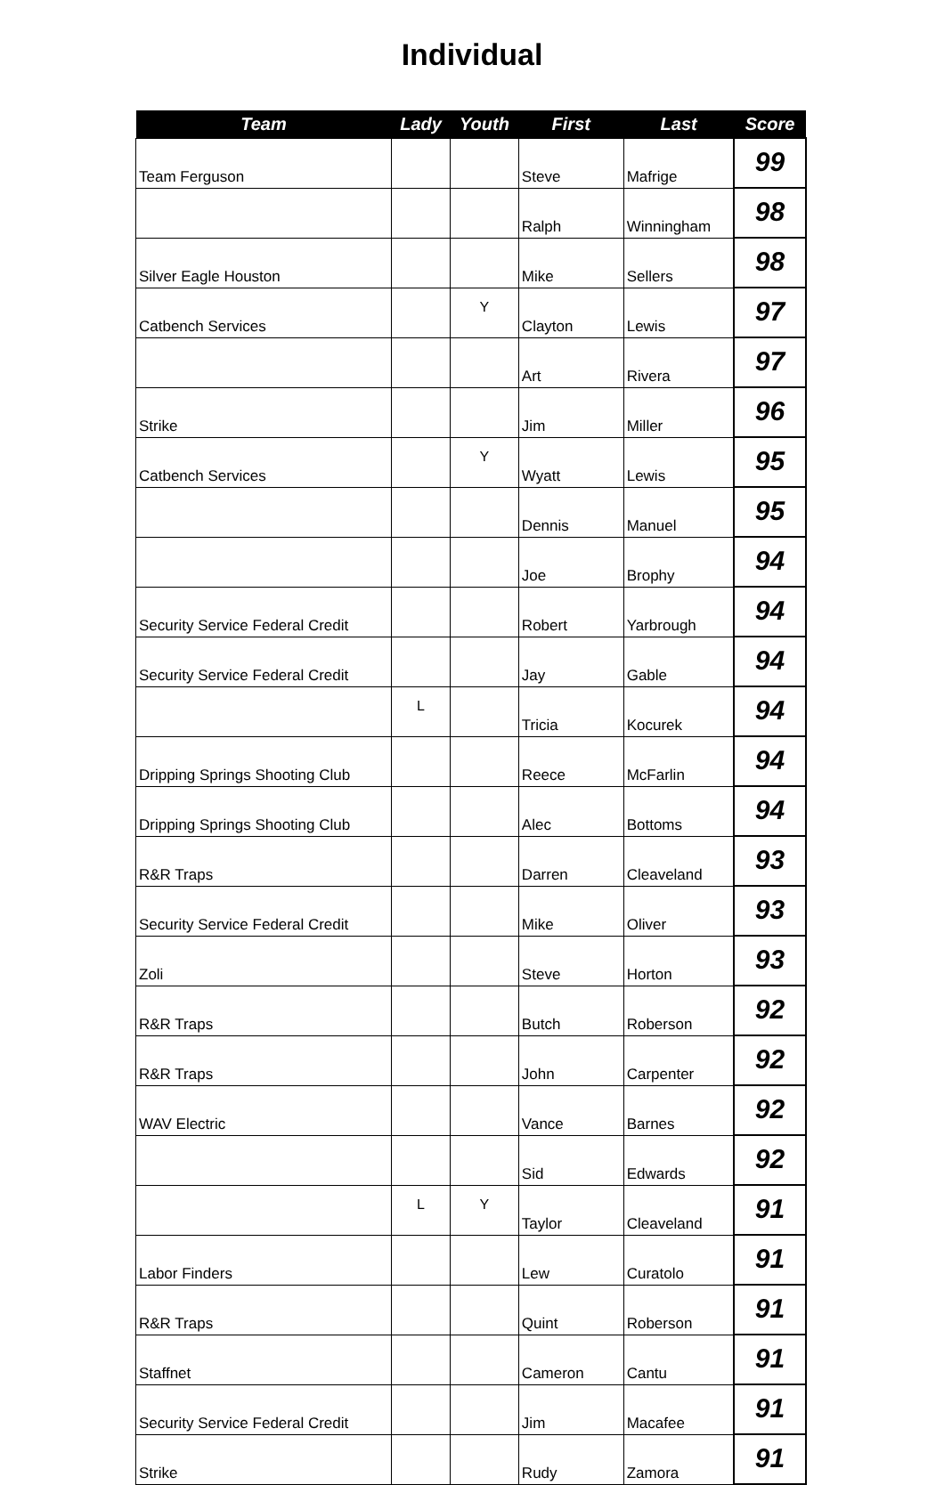Individual
| Team | Lady | Youth | First | Last | Score |
| --- | --- | --- | --- | --- | --- |
| Team Ferguson | | | Steve | Mafrige | 99 |
| | | | Ralph | Winningham | 98 |
| Silver Eagle Houston | | | Mike | Sellers | 98 |
| Catbench Services | | Y | Clayton | Lewis | 97 |
| | | | Art | Rivera | 97 |
| Strike | | | Jim | Miller | 96 |
| Catbench Services | | Y | Wyatt | Lewis | 95 |
| | | | Dennis | Manuel | 95 |
| | | | Joe | Brophy | 94 |
| Security Service Federal Credit | | | Robert | Yarbrough | 94 |
| Security Service Federal Credit | | | Jay | Gable | 94 |
| | L | | Tricia | Kocurek | 94 |
| Dripping Springs Shooting Club | | | Reece | McFarlin | 94 |
| Dripping Springs Shooting Club | | | Alec | Bottoms | 94 |
| R&R Traps | | | Darren | Cleaveland | 93 |
| Security Service Federal Credit | | | Mike | Oliver | 93 |
| Zoli | | | Steve | Horton | 93 |
| R&R Traps | | | Butch | Roberson | 92 |
| R&R Traps | | | John | Carpenter | 92 |
| WAV Electric | | | Vance | Barnes | 92 |
| | | | Sid | Edwards | 92 |
| | L | Y | Taylor | Cleaveland | 91 |
| Labor Finders | | | Lew | Curatolo | 91 |
| R&R Traps | | | Quint | Roberson | 91 |
| Staffnet | | | Cameron | Cantu | 91 |
| Security Service Federal Credit | | | Jim | Macafee | 91 |
| Strike | | | Rudy | Zamora | 91 |